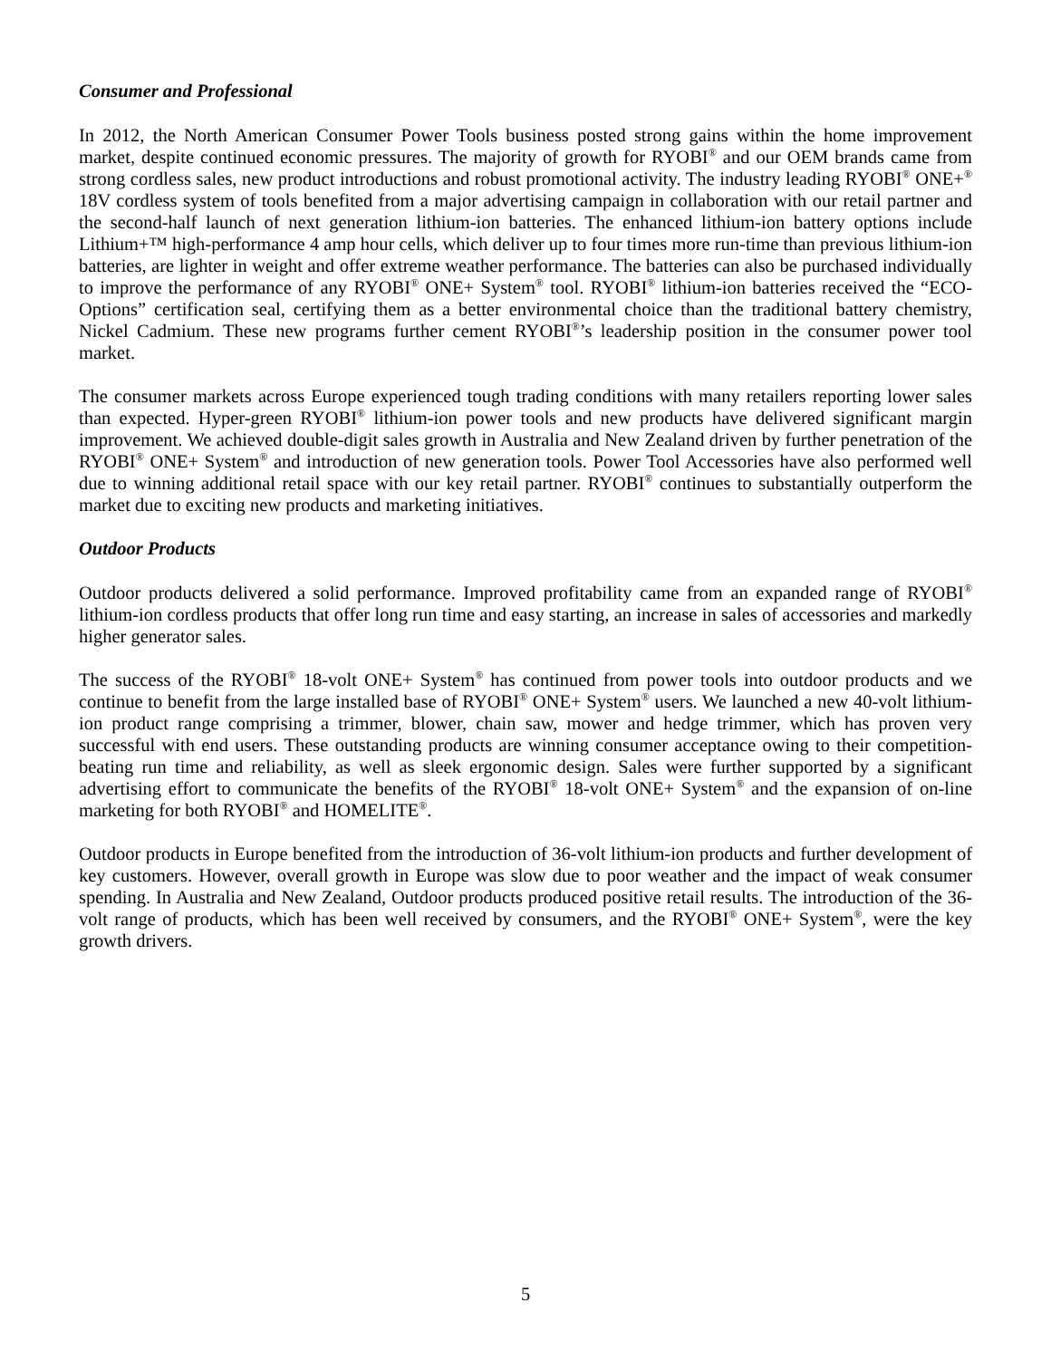Consumer and Professional
In 2012, the North American Consumer Power Tools business posted strong gains within the home improvement market, despite continued economic pressures. The majority of growth for RYOBI<sup>®</sup> and our OEM brands came from strong cordless sales, new product introductions and robust promotional activity. The industry leading RYOBI<sup>®</sup> ONE+<sup>®</sup> 18V cordless system of tools benefited from a major advertising campaign in collaboration with our retail partner and the second-half launch of next generation lithium-ion batteries. The enhanced lithium-ion battery options include Lithium+™ high-performance 4 amp hour cells, which deliver up to four times more run-time than previous lithium-ion batteries, are lighter in weight and offer extreme weather performance. The batteries can also be purchased individually to improve the performance of any RYOBI<sup>®</sup> ONE+ System<sup>®</sup> tool. RYOBI<sup>®</sup> lithium-ion batteries received the “ECO-Options” certification seal, certifying them as a better environmental choice than the traditional battery chemistry, Nickel Cadmium. These new programs further cement RYOBI<sup>®</sup>’s leadership position in the consumer power tool market.
The consumer markets across Europe experienced tough trading conditions with many retailers reporting lower sales than expected. Hyper-green RYOBI<sup>®</sup> lithium-ion power tools and new products have delivered significant margin improvement. We achieved double-digit sales growth in Australia and New Zealand driven by further penetration of the RYOBI<sup>®</sup> ONE+ System<sup>®</sup> and introduction of new generation tools. Power Tool Accessories have also performed well due to winning additional retail space with our key retail partner. RYOBI<sup>®</sup> continues to substantially outperform the market due to exciting new products and marketing initiatives.
Outdoor Products
Outdoor products delivered a solid performance. Improved profitability came from an expanded range of RYOBI<sup>®</sup> lithium-ion cordless products that offer long run time and easy starting, an increase in sales of accessories and markedly higher generator sales.
The success of the RYOBI<sup>®</sup> 18-volt ONE+ System<sup>®</sup> has continued from power tools into outdoor products and we continue to benefit from the large installed base of RYOBI<sup>®</sup> ONE+ System<sup>®</sup> users. We launched a new 40-volt lithium-ion product range comprising a trimmer, blower, chain saw, mower and hedge trimmer, which has proven very successful with end users. These outstanding products are winning consumer acceptance owing to their competition-beating run time and reliability, as well as sleek ergonomic design. Sales were further supported by a significant advertising effort to communicate the benefits of the RYOBI<sup>®</sup> 18-volt ONE+ System<sup>®</sup> and the expansion of on-line marketing for both RYOBI<sup>®</sup> and HOMELITE<sup>®</sup>.
Outdoor products in Europe benefited from the introduction of 36-volt lithium-ion products and further development of key customers. However, overall growth in Europe was slow due to poor weather and the impact of weak consumer spending. In Australia and New Zealand, Outdoor products produced positive retail results. The introduction of the 36-volt range of products, which has been well received by consumers, and the RYOBI<sup>®</sup> ONE+ System<sup>®</sup>, were the key growth drivers.
5